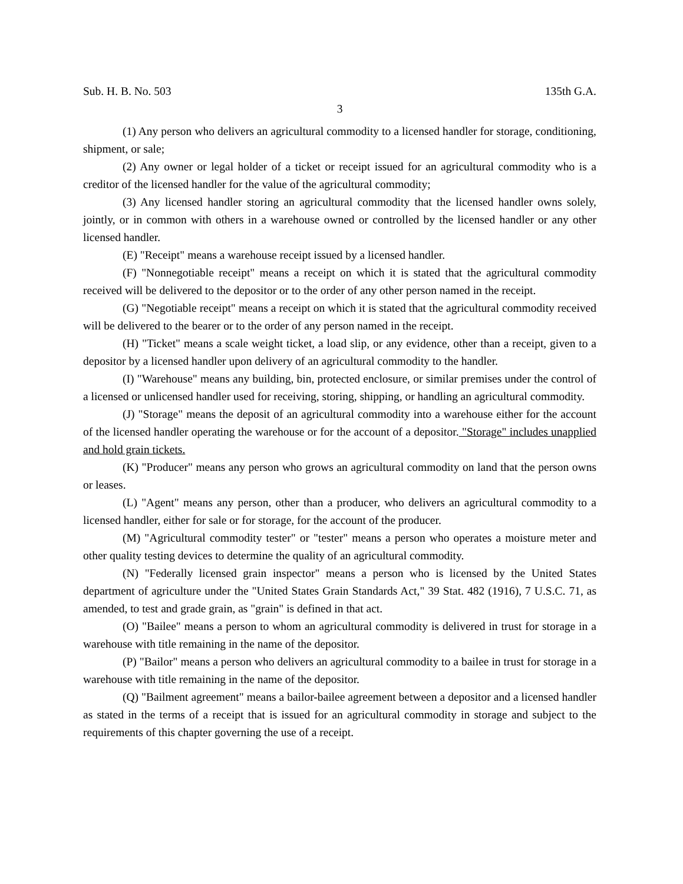Sub. H. B. No. 503 135th G.A.
3
(1) Any person who delivers an agricultural commodity to a licensed handler for storage, conditioning, shipment, or sale;
(2) Any owner or legal holder of a ticket or receipt issued for an agricultural commodity who is a creditor of the licensed handler for the value of the agricultural commodity;
(3) Any licensed handler storing an agricultural commodity that the licensed handler owns solely, jointly, or in common with others in a warehouse owned or controlled by the licensed handler or any other licensed handler.
(E) "Receipt" means a warehouse receipt issued by a licensed handler.
(F) "Nonnegotiable receipt" means a receipt on which it is stated that the agricultural commodity received will be delivered to the depositor or to the order of any other person named in the receipt.
(G) "Negotiable receipt" means a receipt on which it is stated that the agricultural commodity received will be delivered to the bearer or to the order of any person named in the receipt.
(H) "Ticket" means a scale weight ticket, a load slip, or any evidence, other than a receipt, given to a depositor by a licensed handler upon delivery of an agricultural commodity to the handler.
(I) "Warehouse" means any building, bin, protected enclosure, or similar premises under the control of a licensed or unlicensed handler used for receiving, storing, shipping, or handling an agricultural commodity.
(J) "Storage" means the deposit of an agricultural commodity into a warehouse either for the account of the licensed handler operating the warehouse or for the account of a depositor. "Storage" includes unapplied and hold grain tickets.
(K) "Producer" means any person who grows an agricultural commodity on land that the person owns or leases.
(L) "Agent" means any person, other than a producer, who delivers an agricultural commodity to a licensed handler, either for sale or for storage, for the account of the producer.
(M) "Agricultural commodity tester" or "tester" means a person who operates a moisture meter and other quality testing devices to determine the quality of an agricultural commodity.
(N) "Federally licensed grain inspector" means a person who is licensed by the United States department of agriculture under the "United States Grain Standards Act," 39 Stat. 482 (1916), 7 U.S.C. 71, as amended, to test and grade grain, as "grain" is defined in that act.
(O) "Bailee" means a person to whom an agricultural commodity is delivered in trust for storage in a warehouse with title remaining in the name of the depositor.
(P) "Bailor" means a person who delivers an agricultural commodity to a bailee in trust for storage in a warehouse with title remaining in the name of the depositor.
(Q) "Bailment agreement" means a bailor-bailee agreement between a depositor and a licensed handler as stated in the terms of a receipt that is issued for an agricultural commodity in storage and subject to the requirements of this chapter governing the use of a receipt.